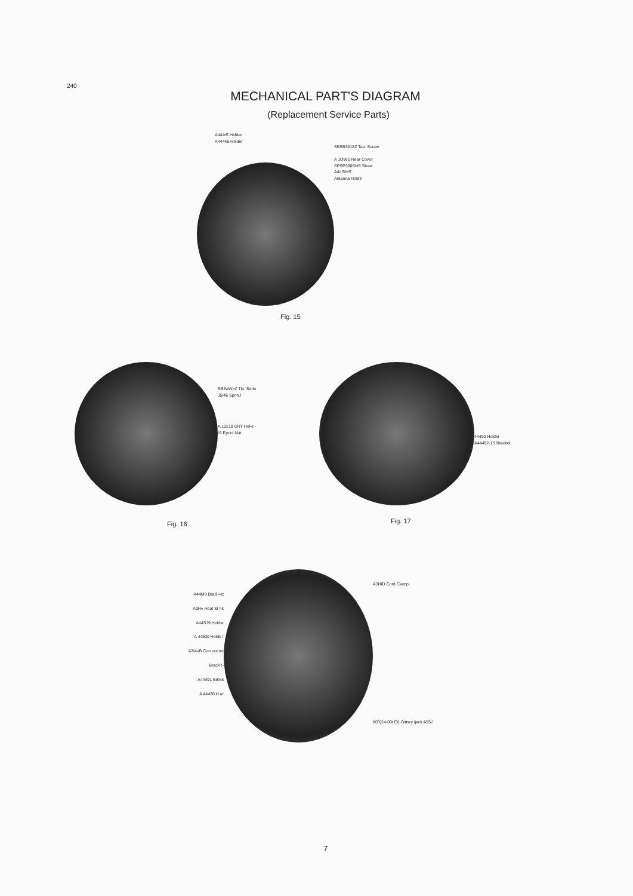240
MECHANICAL PART'S DIAGRAM
(Replacement Service Parts)
A444tS Heldar
A44448 Holder
SBSB3018Z Tap. Scraw
A 1OWS Rear Covor
SPSP300SNS Straw
A4«SIHS
Antanna Holdtr
Fig. 15
Fig. 16
SBSaW«Z Tip. Serin
J5I46 SprinJ
A 10210 CRT Hol«r -
IS Eprin' Nut
Fig. 17
44490 Holder
A44492-1S Bracket
A44M9 Brad «et
A3H« Hoal SI nk
A44SJ9 Holdsr
A 44500 Holds r
A3I4«B Con not tor Brack"!-
A44491 BiKkit
A 44430 H er
A3HID Cord Clamp
803)24-00t Eil. Bittsry ijack A55'/
7